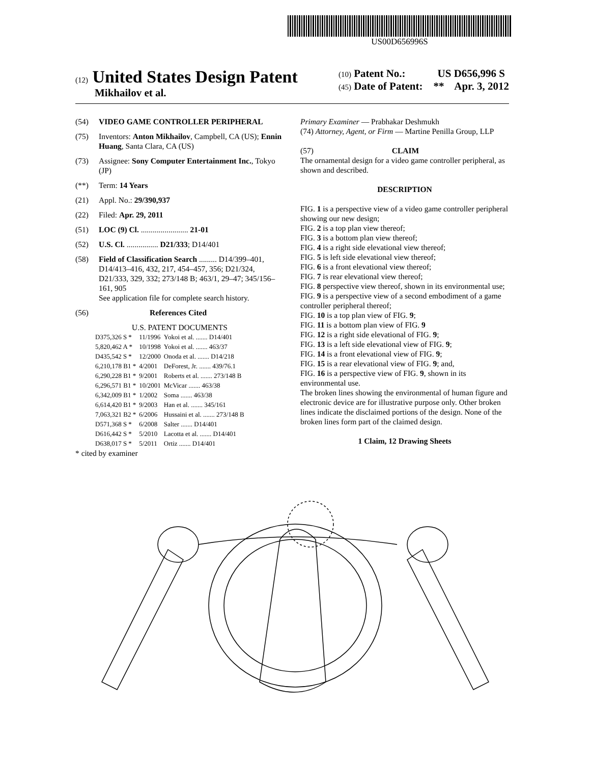US00D656996S
(12) United States Design Patent
Mikhailov et al.
(10) Patent No.: US D656,996 S
(45) Date of Patent: ** Apr. 3, 2012
(54) VIDEO GAME CONTROLLER PERIPHERAL
(75) Inventors: Anton Mikhailov, Campbell, CA (US); Ennin Huang, Santa Clara, CA (US)
(73) Assignee: Sony Computer Entertainment Inc., Tokyo (JP)
(**) Term: 14 Years
(21) Appl. No.: 29/390,937
(22) Filed: Apr. 29, 2011
(51) LOC (9) Cl. ........................ 21-01
(52) U.S. Cl. ................ D21/333; D14/401
(58) Field of Classification Search ......... D14/399–401, D14/413–416, 432, 217, 454–457, 356; D21/324, D21/333, 329, 332; 273/148 B; 463/1, 29–47; 345/156–161, 905
See application file for complete search history.
(56) References Cited
U.S. PATENT DOCUMENTS
| D375,326 S * | 11/1996 | Yokoi et al. ....... D14/401 |
| 5,820,462 A * | 10/1998 | Yokoi et al. ....... 463/37 |
| D435,542 S * | 12/2000 | Onoda et al. ....... D14/218 |
| 6,210,178 B1 * | 4/2001 | DeForest, Jr. ....... 439/76.1 |
| 6,290,228 B1 * | 9/2001 | Roberts et al. ....... 273/148 B |
| 6,296,571 B1 * | 10/2001 | McVicar ....... 463/38 |
| 6,342,009 B1 * | 1/2002 | Soma ....... 463/38 |
| 6,614,420 B1 * | 9/2003 | Han et al. ....... 345/161 |
| 7,063,321 B2 * | 6/2006 | Hussaini et al. ....... 273/148 B |
| D571,368 S * | 6/2008 | Salter ....... D14/401 |
| D616,442 S * | 5/2010 | Lacotta et al. ....... D14/401 |
| D638,017 S * | 5/2011 | Ortiz ....... D14/401 |
* cited by examiner
Primary Examiner — Prabhakar Deshmukh
(74) Attorney, Agent, or Firm — Martine Penilla Group, LLP
(57) CLAIM
The ornamental design for a video game controller peripheral, as shown and described.
DESCRIPTION
FIG. 1 is a perspective view of a video game controller peripheral showing our new design;
FIG. 2 is a top plan view thereof;
FIG. 3 is a bottom plan view thereof;
FIG. 4 is a right side elevational view thereof;
FIG. 5 is left side elevational view thereof;
FIG. 6 is a front elevational view thereof;
FIG. 7 is rear elevational view thereof;
FIG. 8 perspective view thereof, shown in its environmental use;
FIG. 9 is a perspective view of a second embodiment of a game controller peripheral thereof;
FIG. 10 is a top plan view of FIG. 9;
FIG. 11 is a bottom plan view of FIG. 9
FIG. 12 is a right side elevational of FIG. 9;
FIG. 13 is a left side elevational view of FIG. 9;
FIG. 14 is a front elevational view of FIG. 9;
FIG. 15 is a rear elevational view of FIG. 9; and,
FIG. 16 is a perspective view of FIG. 9, shown in its environmental use.
The broken lines showing the environmental of human figure and electronic device are for illustrative purpose only. Other broken lines indicate the disclaimed portions of the design. None of the broken lines form part of the claimed design.
1 Claim, 12 Drawing Sheets